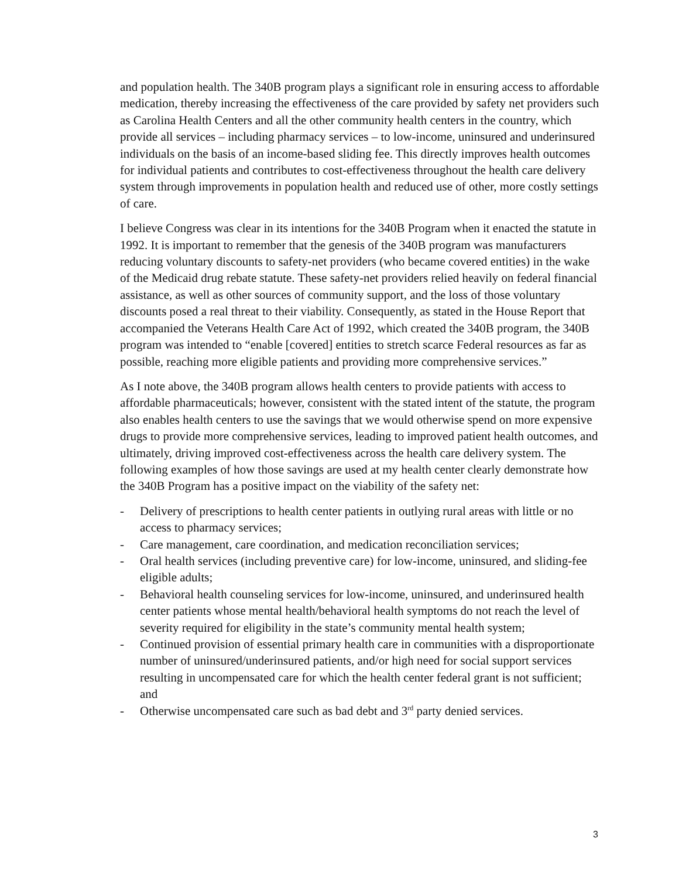and population health. The 340B program plays a significant role in ensuring access to affordable medication, thereby increasing the effectiveness of the care provided by safety net providers such as Carolina Health Centers and all the other community health centers in the country, which provide all services – including pharmacy services – to low-income, uninsured and underinsured individuals on the basis of an income-based sliding fee. This directly improves health outcomes for individual patients and contributes to cost-effectiveness throughout the health care delivery system through improvements in population health and reduced use of other, more costly settings of care.
I believe Congress was clear in its intentions for the 340B Program when it enacted the statute in 1992. It is important to remember that the genesis of the 340B program was manufacturers reducing voluntary discounts to safety-net providers (who became covered entities) in the wake of the Medicaid drug rebate statute. These safety-net providers relied heavily on federal financial assistance, as well as other sources of community support, and the loss of those voluntary discounts posed a real threat to their viability. Consequently, as stated in the House Report that accompanied the Veterans Health Care Act of 1992, which created the 340B program, the 340B program was intended to “enable [covered] entities to stretch scarce Federal resources as far as possible, reaching more eligible patients and providing more comprehensive services.”
As I note above, the 340B program allows health centers to provide patients with access to affordable pharmaceuticals; however, consistent with the stated intent of the statute, the program also enables health centers to use the savings that we would otherwise spend on more expensive drugs to provide more comprehensive services, leading to improved patient health outcomes, and ultimately, driving improved cost-effectiveness across the health care delivery system. The following examples of how those savings are used at my health center clearly demonstrate how the 340B Program has a positive impact on the viability of the safety net:
- Delivery of prescriptions to health center patients in outlying rural areas with little or no access to pharmacy services;
- Care management, care coordination, and medication reconciliation services;
- Oral health services (including preventive care) for low-income, uninsured, and sliding-fee eligible adults;
- Behavioral health counseling services for low-income, uninsured, and underinsured health center patients whose mental health/behavioral health symptoms do not reach the level of severity required for eligibility in the state’s community mental health system;
- Continued provision of essential primary health care in communities with a disproportionate number of uninsured/underinsured patients, and/or high need for social support services resulting in uncompensated care for which the health center federal grant is not sufficient; and
- Otherwise uncompensated care such as bad debt and 3<sup>rd</sup> party denied services.
3